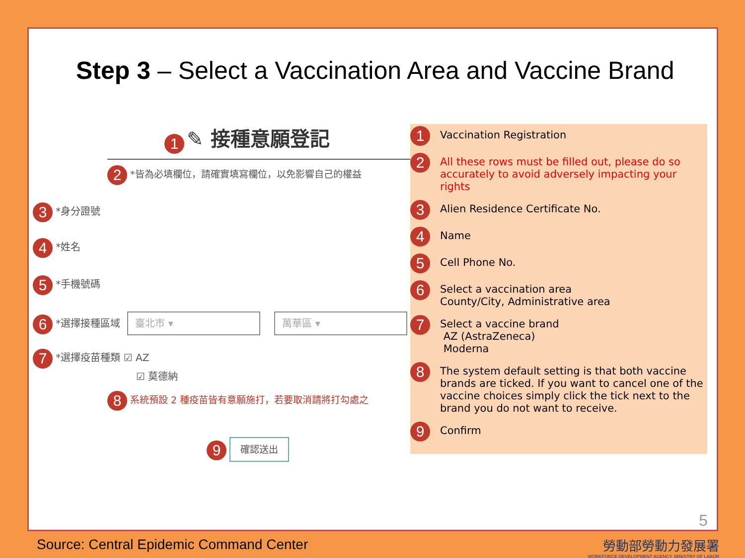Step 3 – Select a Vaccination Area and Vaccine Brand
1 ✎ 接種意願登記
2 *皆為必填欄位，請確實填寫欄位，以免影響自己的權益
3 *身分證號
4 *姓名
5 *手機號碼
6 *選擇接種區域 臺北市 ▾ 萬華區 ▾
7 *選擇疫苗種類 ☑ AZ
☑ 莫德納
8 系統預設 2 種疫苗皆有意願施打，若要取消請將打勾處之
9 確認送出
1
Vaccination Registration
2
All these rows must be filled out, please do so accurately to avoid adversely impacting your rights
3
Alien Residence Certificate No.
4
Name
5
Cell Phone No.
6
Select a vaccination area
County/City, Administrative area
7
Select a vaccine brand
AZ (AstraZeneca)
Moderna
8
The system default setting is that both vaccine brands are ticked. If you want to cancel one of the vaccine choices simply click the tick next to the brand you do not want to receive.
9
Confirm
5
Source: Central Epidemic Command Center
勞動部勞動力發展署
WORKFORCE DEVELOPMENT AGENCY, MINISTRY OF LABOR